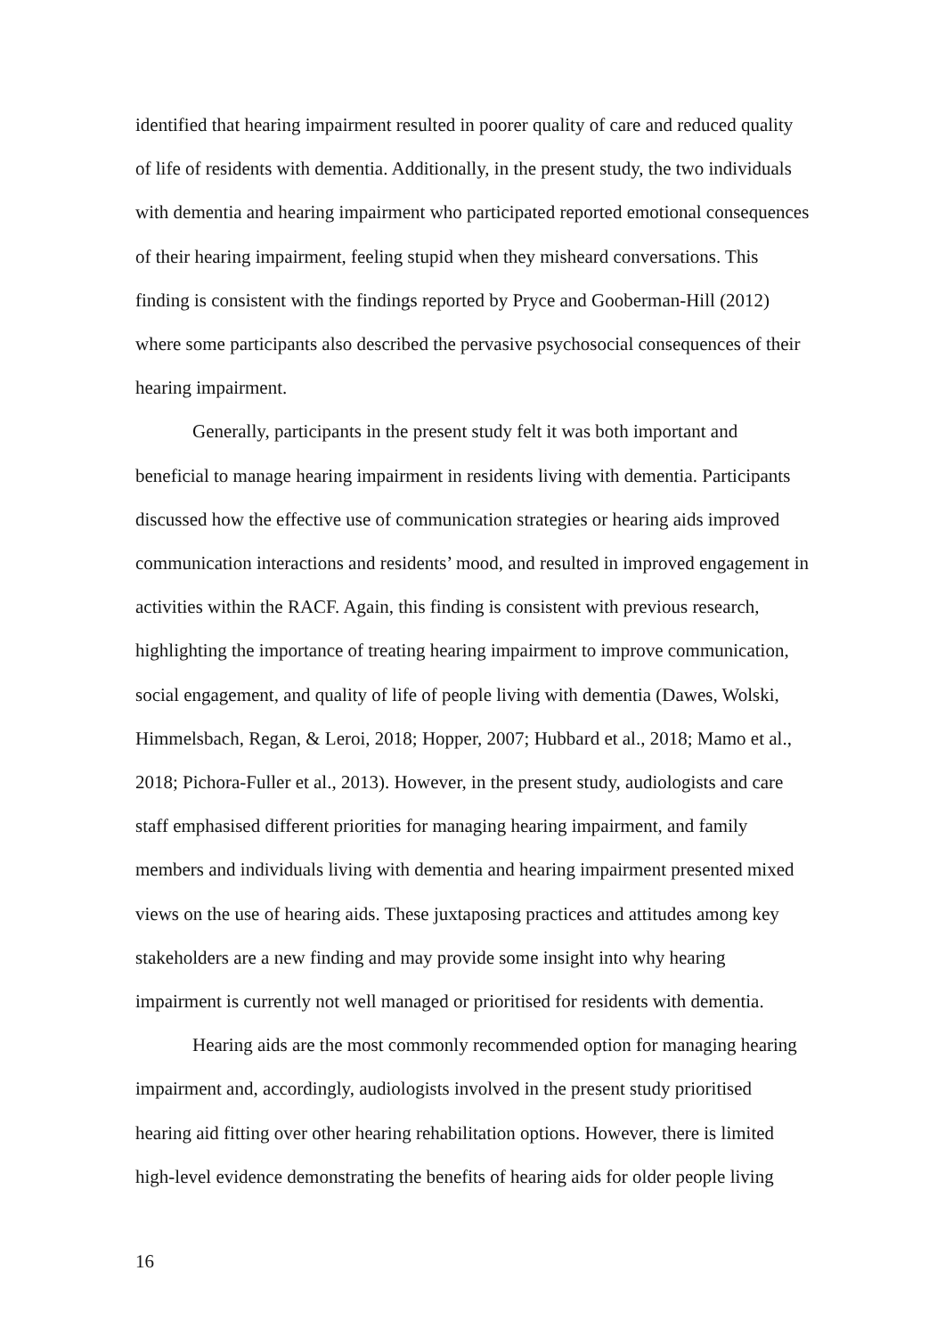identified that hearing impairment resulted in poorer quality of care and reduced quality of life of residents with dementia. Additionally, in the present study, the two individuals with dementia and hearing impairment who participated reported emotional consequences of their hearing impairment, feeling stupid when they misheard conversations. This finding is consistent with the findings reported by Pryce and Gooberman-Hill (2012) where some participants also described the pervasive psychosocial consequences of their hearing impairment.
Generally, participants in the present study felt it was both important and beneficial to manage hearing impairment in residents living with dementia. Participants discussed how the effective use of communication strategies or hearing aids improved communication interactions and residents’ mood, and resulted in improved engagement in activities within the RACF. Again, this finding is consistent with previous research, highlighting the importance of treating hearing impairment to improve communication, social engagement, and quality of life of people living with dementia (Dawes, Wolski, Himmelsbach, Regan, & Leroi, 2018; Hopper, 2007; Hubbard et al., 2018; Mamo et al., 2018; Pichora-Fuller et al., 2013). However, in the present study, audiologists and care staff emphasised different priorities for managing hearing impairment, and family members and individuals living with dementia and hearing impairment presented mixed views on the use of hearing aids. These juxtaposing practices and attitudes among key stakeholders are a new finding and may provide some insight into why hearing impairment is currently not well managed or prioritised for residents with dementia.
Hearing aids are the most commonly recommended option for managing hearing impairment and, accordingly, audiologists involved in the present study prioritised hearing aid fitting over other hearing rehabilitation options. However, there is limited high-level evidence demonstrating the benefits of hearing aids for older people living
16